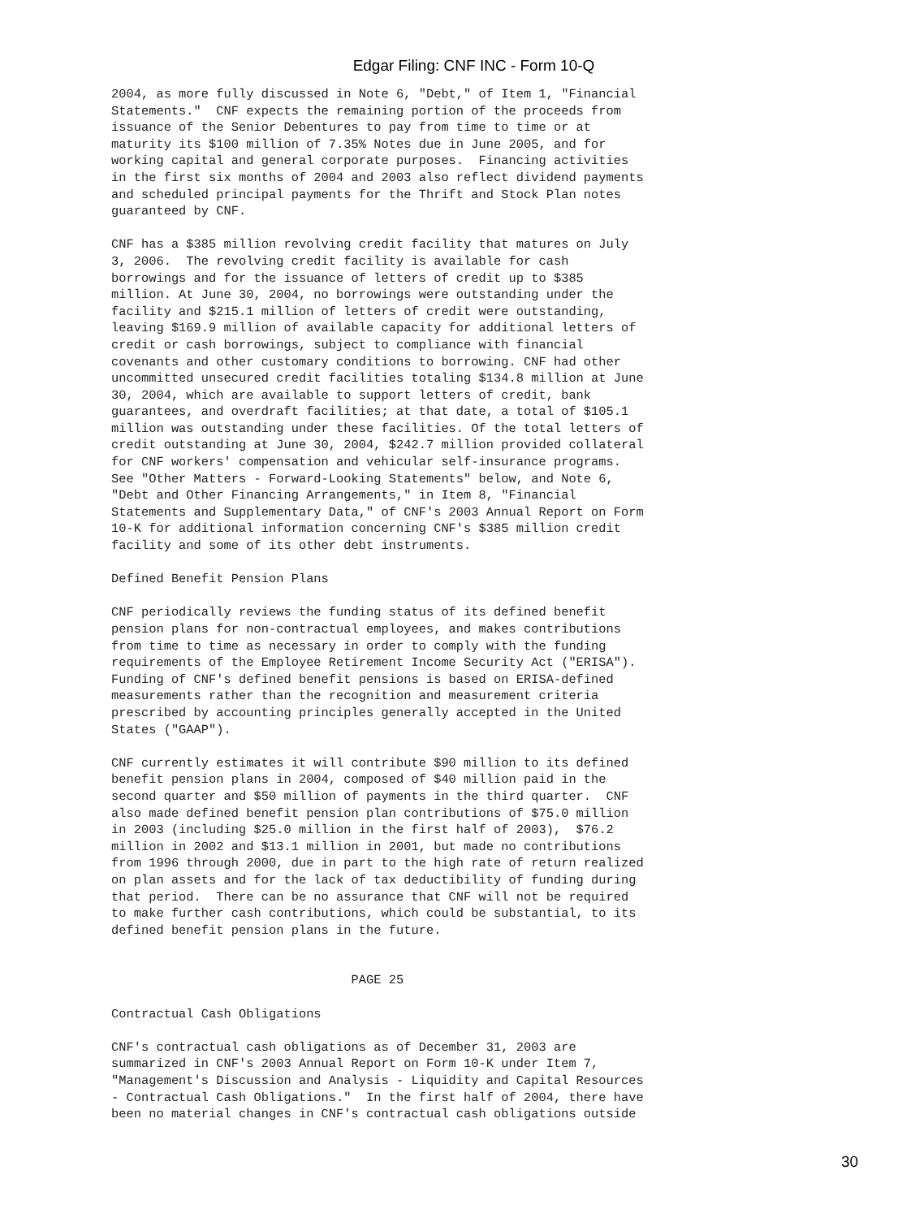Edgar Filing: CNF INC - Form 10-Q
2004, as more fully discussed in Note 6, "Debt," of Item 1, "Financial
Statements."  CNF expects the remaining portion of the proceeds from
issuance of the Senior Debentures to pay from time to time or at
maturity its $100 million of 7.35% Notes due in June 2005, and for
working capital and general corporate purposes.  Financing activities
in the first six months of 2004 and 2003 also reflect dividend payments
and scheduled principal payments for the Thrift and Stock Plan notes
guaranteed by CNF.

CNF has a $385 million revolving credit facility that matures on July
3, 2006.  The revolving credit facility is available for cash
borrowings and for the issuance of letters of credit up to $385
million. At June 30, 2004, no borrowings were outstanding under the
facility and $215.1 million of letters of credit were outstanding,
leaving $169.9 million of available capacity for additional letters of
credit or cash borrowings, subject to compliance with financial
covenants and other customary conditions to borrowing. CNF had other
uncommitted unsecured credit facilities totaling $134.8 million at June
30, 2004, which are available to support letters of credit, bank
guarantees, and overdraft facilities; at that date, a total of $105.1
million was outstanding under these facilities. Of the total letters of
credit outstanding at June 30, 2004, $242.7 million provided collateral
for CNF workers' compensation and vehicular self-insurance programs.
See "Other Matters - Forward-Looking Statements" below, and Note 6,
"Debt and Other Financing Arrangements," in Item 8, "Financial
Statements and Supplementary Data," of CNF's 2003 Annual Report on Form
10-K for additional information concerning CNF's $385 million credit
facility and some of its other debt instruments.

Defined Benefit Pension Plans

CNF periodically reviews the funding status of its defined benefit
pension plans for non-contractual employees, and makes contributions
from time to time as necessary in order to comply with the funding
requirements of the Employee Retirement Income Security Act ("ERISA").
Funding of CNF's defined benefit pensions is based on ERISA-defined
measurements rather than the recognition and measurement criteria
prescribed by accounting principles generally accepted in the United
States ("GAAP").

CNF currently estimates it will contribute $90 million to its defined
benefit pension plans in 2004, composed of $40 million paid in the
second quarter and $50 million of payments in the third quarter.  CNF
also made defined benefit pension plan contributions of $75.0 million
in 2003 (including $25.0 million in the first half of 2003),  $76.2
million in 2002 and $13.1 million in 2001, but made no contributions
from 1996 through 2000, due in part to the high rate of return realized
on plan assets and for the lack of tax deductibility of funding during
that period.  There can be no assurance that CNF will not be required
to make further cash contributions, which could be substantial, to its
defined benefit pension plans in the future.


                                PAGE 25

Contractual Cash Obligations

CNF's contractual cash obligations as of December 31, 2003 are
summarized in CNF's 2003 Annual Report on Form 10-K under Item 7,
"Management's Discussion and Analysis - Liquidity and Capital Resources
- Contractual Cash Obligations."  In the first half of 2004, there have
been no material changes in CNF's contractual cash obligations outside
30